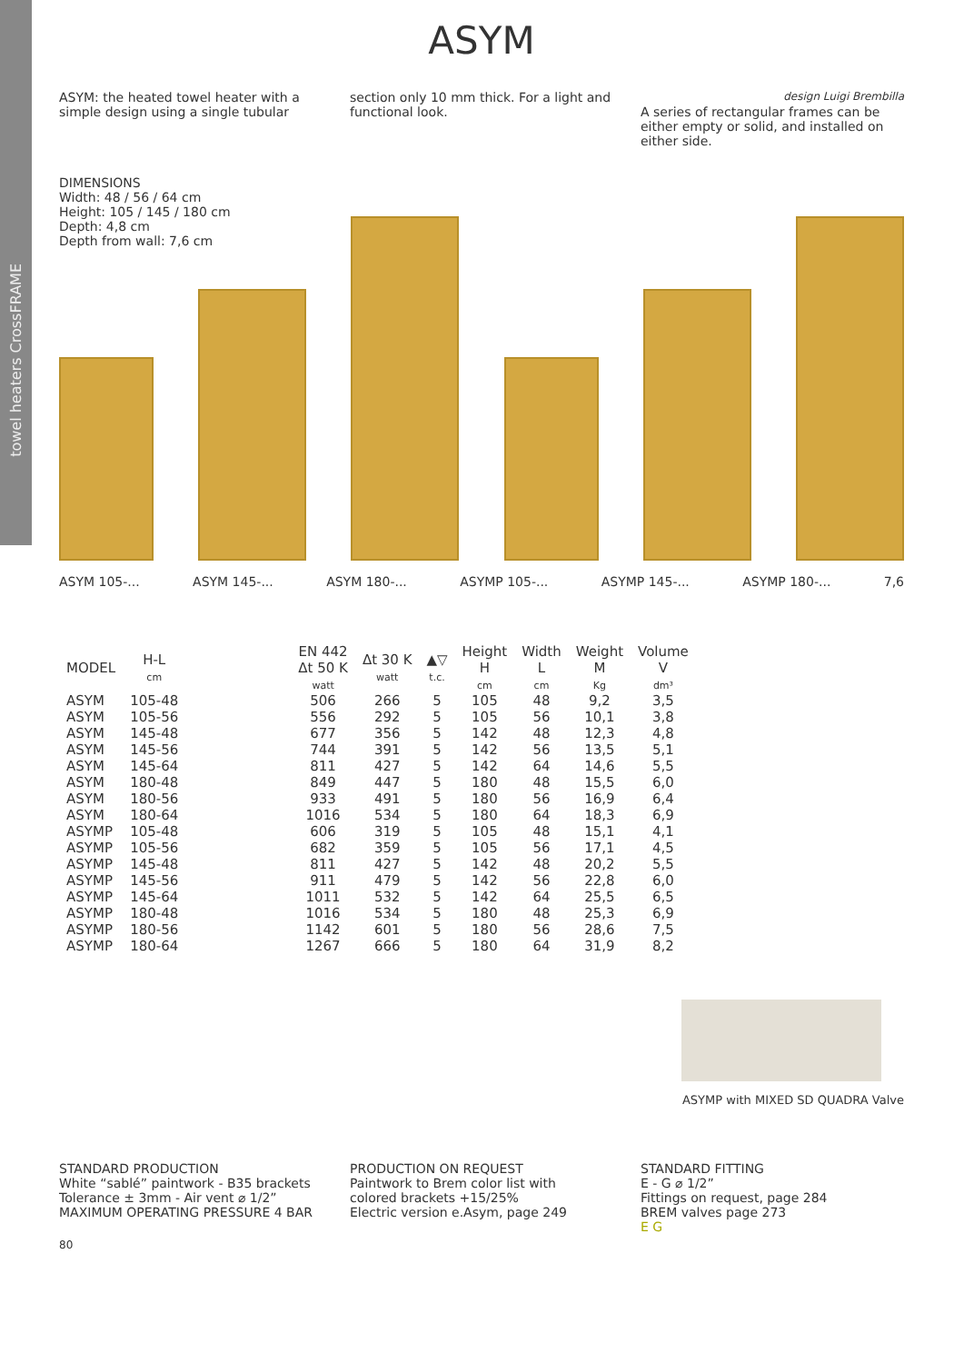towel heaters CrossFRAME
ASYM
ASYM: the heated towel heater with a simple design using a single tubular
section only 10 mm thick. For a light and functional look.
design Luigi Brembilla
A series of rectangular frames can be either empty or solid, and installed on either side.
DIMENSIONS
Width: 48 / 56 / 64 cm
Height: 105 / 145 / 180 cm
Depth: 4,8 cm
Depth from wall: 7,6 cm
ASYM 105-... ASYM 145-... ASYM 180-... ASYMP 105-... ASYMP 145-... ASYMP 180-... 7,6
| MODEL | H-L cm | | EN 442 Δt 50 K watt | Δt 30 K watt | ▲▽ t.c. | Height H cm | Width L cm | Weight M Kg | Volume V dm³ |
| --- | --- | --- | --- | --- | --- | --- | --- | --- | --- |
| ASYM | 105-48 | | 506 | 266 | 5 | 105 | 48 | 9,2 | 3,5 |
| ASYM | 105-56 | | 556 | 292 | 5 | 105 | 56 | 10,1 | 3,8 |
| ASYM | 145-48 | | 677 | 356 | 5 | 142 | 48 | 12,3 | 4,8 |
| ASYM | 145-56 | | 744 | 391 | 5 | 142 | 56 | 13,5 | 5,1 |
| ASYM | 145-64 | | 811 | 427 | 5 | 142 | 64 | 14,6 | 5,5 |
| ASYM | 180-48 | | 849 | 447 | 5 | 180 | 48 | 15,5 | 6,0 |
| ASYM | 180-56 | | 933 | 491 | 5 | 180 | 56 | 16,9 | 6,4 |
| ASYM | 180-64 | | 1016 | 534 | 5 | 180 | 64 | 18,3 | 6,9 |
| ASYMP | 105-48 | | 606 | 319 | 5 | 105 | 48 | 15,1 | 4,1 |
| ASYMP | 105-56 | | 682 | 359 | 5 | 105 | 56 | 17,1 | 4,5 |
| ASYMP | 145-48 | | 811 | 427 | 5 | 142 | 48 | 20,2 | 5,5 |
| ASYMP | 145-56 | | 911 | 479 | 5 | 142 | 56 | 22,8 | 6,0 |
| ASYMP | 145-64 | | 1011 | 532 | 5 | 142 | 64 | 25,5 | 6,5 |
| ASYMP | 180-48 | | 1016 | 534 | 5 | 180 | 48 | 25,3 | 6,9 |
| ASYMP | 180-56 | | 1142 | 601 | 5 | 180 | 56 | 28,6 | 7,5 |
| ASYMP | 180-64 | | 1267 | 666 | 5 | 180 | 64 | 31,9 | 8,2 |
ASYMP with MIXED SD QUADRA Valve
STANDARD PRODUCTION
White “sablé” paintwork - B35 brackets
Tolerance ± 3mm - Air vent ⌀ 1/2”
MAXIMUM OPERATING PRESSURE 4 BAR
PRODUCTION ON REQUEST
Paintwork to Brem color list with
colored brackets +15/25%
Electric version e.Asym, page 249
STANDARD FITTING
E - G ⌀ 1/2”
Fittings on request, page 284
BREM valves page 273
E G
80